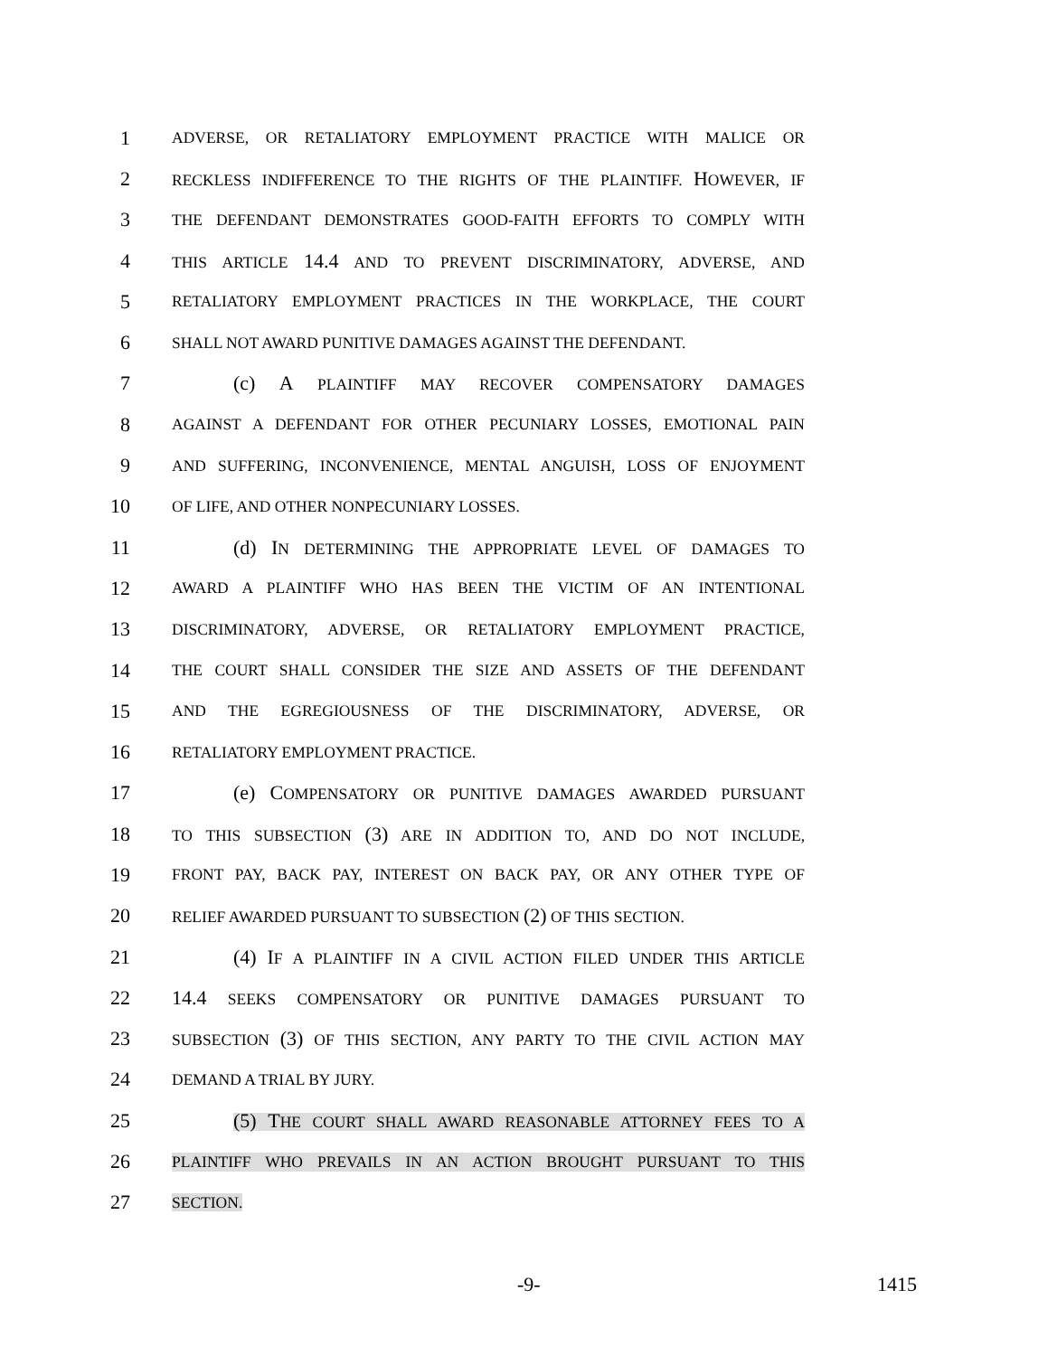1 ADVERSE, OR RETALIATORY EMPLOYMENT PRACTICE WITH MALICE OR
2 RECKLESS INDIFFERENCE TO THE RIGHTS OF THE PLAINTIFF. HOWEVER, IF
3 THE DEFENDANT DEMONSTRATES GOOD-FAITH EFFORTS TO COMPLY WITH
4 THIS ARTICLE 14.4 AND TO PREVENT DISCRIMINATORY, ADVERSE, AND
5 RETALIATORY EMPLOYMENT PRACTICES IN THE WORKPLACE, THE COURT
6 SHALL NOT AWARD PUNITIVE DAMAGES AGAINST THE DEFENDANT.
7 (c) A PLAINTIFF MAY RECOVER COMPENSATORY DAMAGES
8 AGAINST A DEFENDANT FOR OTHER PECUNIARY LOSSES, EMOTIONAL PAIN
9 AND SUFFERING, INCONVENIENCE, MENTAL ANGUISH, LOSS OF ENJOYMENT
10 OF LIFE, AND OTHER NONPECUNIARY LOSSES.
11 (d) IN DETERMINING THE APPROPRIATE LEVEL OF DAMAGES TO
12 AWARD A PLAINTIFF WHO HAS BEEN THE VICTIM OF AN INTENTIONAL
13 DISCRIMINATORY, ADVERSE, OR RETALIATORY EMPLOYMENT PRACTICE,
14 THE COURT SHALL CONSIDER THE SIZE AND ASSETS OF THE DEFENDANT
15 AND THE EGREGIOUSNESS OF THE DISCRIMINATORY, ADVERSE, OR
16 RETALIATORY EMPLOYMENT PRACTICE.
17 (e) COMPENSATORY OR PUNITIVE DAMAGES AWARDED PURSUANT
18 TO THIS SUBSECTION (3) ARE IN ADDITION TO, AND DO NOT INCLUDE,
19 FRONT PAY, BACK PAY, INTEREST ON BACK PAY, OR ANY OTHER TYPE OF
20 RELIEF AWARDED PURSUANT TO SUBSECTION (2) OF THIS SECTION.
21 (4) IF A PLAINTIFF IN A CIVIL ACTION FILED UNDER THIS ARTICLE
22 14.4 SEEKS COMPENSATORY OR PUNITIVE DAMAGES PURSUANT TO
23 SUBSECTION (3) OF THIS SECTION, ANY PARTY TO THE CIVIL ACTION MAY
24 DEMAND A TRIAL BY JURY.
25 (5) THE COURT SHALL AWARD REASONABLE ATTORNEY FEES TO A
26 PLAINTIFF WHO PREVAILS IN AN ACTION BROUGHT PURSUANT TO THIS
27 SECTION.
-9- 1415